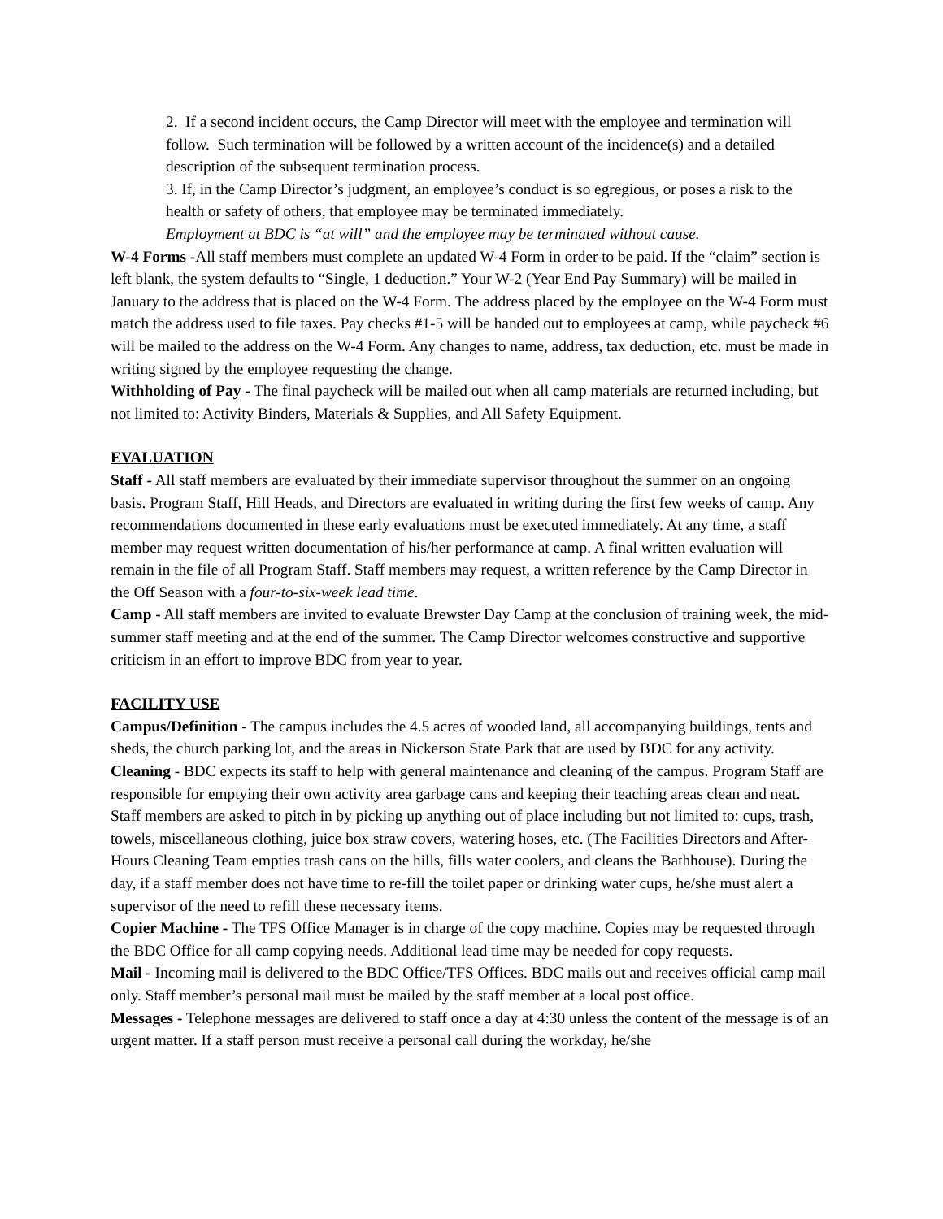2. If a second incident occurs, the Camp Director will meet with the employee and termination will follow. Such termination will be followed by a written account of the incidence(s) and a detailed description of the subsequent termination process.
3. If, in the Camp Director’s judgment, an employee’s conduct is so egregious, or poses a risk to the health or safety of others, that employee may be terminated immediately.
Employment at BDC is “at will” and the employee may be terminated without cause.
W-4 Forms -All staff members must complete an updated W-4 Form in order to be paid. If the “claim” section is left blank, the system defaults to “Single, 1 deduction.” Your W-2 (Year End Pay Summary) will be mailed in January to the address that is placed on the W-4 Form. The address placed by the employee on the W-4 Form must match the address used to file taxes. Pay checks #1-5 will be handed out to employees at camp, while paycheck #6 will be mailed to the address on the W-4 Form. Any changes to name, address, tax deduction, etc. must be made in writing signed by the employee requesting the change.
Withholding of Pay - The final paycheck will be mailed out when all camp materials are returned including, but not limited to: Activity Binders, Materials & Supplies, and All Safety Equipment.
EVALUATION
Staff - All staff members are evaluated by their immediate supervisor throughout the summer on an ongoing basis. Program Staff, Hill Heads, and Directors are evaluated in writing during the first few weeks of camp. Any recommendations documented in these early evaluations must be executed immediately. At any time, a staff member may request written documentation of his/her performance at camp. A final written evaluation will remain in the file of all Program Staff. Staff members may request, a written reference by the Camp Director in the Off Season with a four-to-six-week lead time.
Camp - All staff members are invited to evaluate Brewster Day Camp at the conclusion of training week, the mid-summer staff meeting and at the end of the summer. The Camp Director welcomes constructive and supportive criticism in an effort to improve BDC from year to year.
FACILITY USE
Campus/Definition - The campus includes the 4.5 acres of wooded land, all accompanying buildings, tents and sheds, the church parking lot, and the areas in Nickerson State Park that are used by BDC for any activity.
Cleaning - BDC expects its staff to help with general maintenance and cleaning of the campus. Program Staff are responsible for emptying their own activity area garbage cans and keeping their teaching areas clean and neat. Staff members are asked to pitch in by picking up anything out of place including but not limited to: cups, trash, towels, miscellaneous clothing, juice box straw covers, watering hoses, etc. (The Facilities Directors and After-Hours Cleaning Team empties trash cans on the hills, fills water coolers, and cleans the Bathhouse). During the day, if a staff member does not have time to re-fill the toilet paper or drinking water cups, he/she must alert a supervisor of the need to refill these necessary items.
Copier Machine - The TFS Office Manager is in charge of the copy machine. Copies may be requested through the BDC Office for all camp copying needs. Additional lead time may be needed for copy requests.
Mail - Incoming mail is delivered to the BDC Office/TFS Offices. BDC mails out and receives official camp mail only. Staff member’s personal mail must be mailed by the staff member at a local post office.
Messages - Telephone messages are delivered to staff once a day at 4:30 unless the content of the message is of an urgent matter. If a staff person must receive a personal call during the workday, he/she